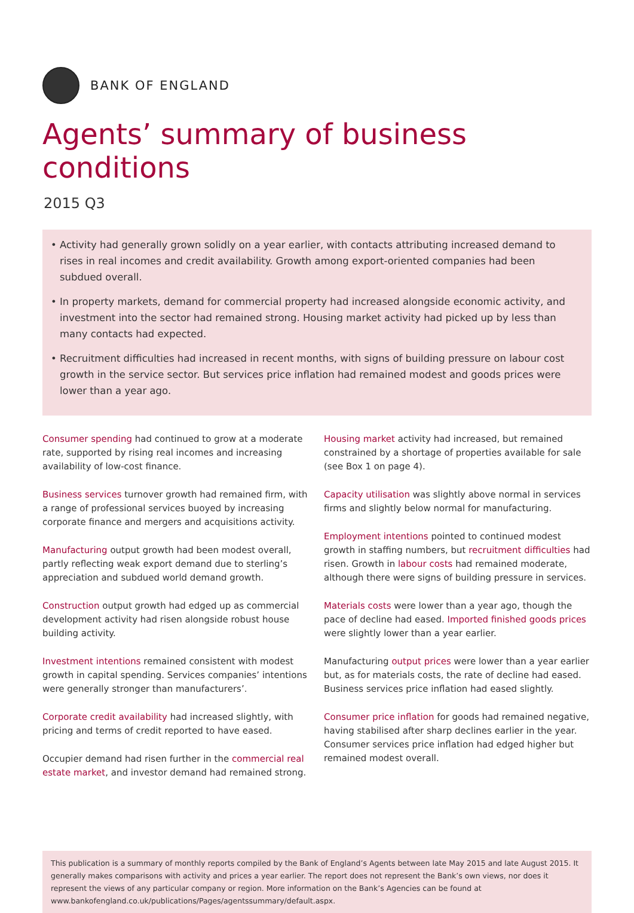BANK OF ENGLAND
Agents’ summary of business conditions
2015 Q3
• Activity had generally grown solidly on a year earlier, with contacts attributing increased demand to rises in real incomes and credit availability. Growth among export-oriented companies had been subdued overall.
• In property markets, demand for commercial property had increased alongside economic activity, and investment into the sector had remained strong. Housing market activity had picked up by less than many contacts had expected.
• Recruitment difficulties had increased in recent months, with signs of building pressure on labour cost growth in the service sector. But services price inflation had remained modest and goods prices were lower than a year ago.
Consumer spending had continued to grow at a moderate rate, supported by rising real incomes and increasing availability of low-cost finance.
Business services turnover growth had remained firm, with a range of professional services buoyed by increasing corporate finance and mergers and acquisitions activity.
Manufacturing output growth had been modest overall, partly reflecting weak export demand due to sterling’s appreciation and subdued world demand growth.
Construction output growth had edged up as commercial development activity had risen alongside robust house building activity.
Investment intentions remained consistent with modest growth in capital spending. Services companies’ intentions were generally stronger than manufacturers’.
Corporate credit availability had increased slightly, with pricing and terms of credit reported to have eased.
Occupier demand had risen further in the commercial real estate market, and investor demand had remained strong.
Housing market activity had increased, but remained constrained by a shortage of properties available for sale (see Box 1 on page 4).
Capacity utilisation was slightly above normal in services firms and slightly below normal for manufacturing.
Employment intentions pointed to continued modest growth in staffing numbers, but recruitment difficulties had risen. Growth in labour costs had remained moderate, although there were signs of building pressure in services.
Materials costs were lower than a year ago, though the pace of decline had eased. Imported finished goods prices were slightly lower than a year earlier.
Manufacturing output prices were lower than a year earlier but, as for materials costs, the rate of decline had eased. Business services price inflation had eased slightly.
Consumer price inflation for goods had remained negative, having stabilised after sharp declines earlier in the year. Consumer services price inflation had edged higher but remained modest overall.
This publication is a summary of monthly reports compiled by the Bank of England’s Agents between late May 2015 and late August 2015. It generally makes comparisons with activity and prices a year earlier. The report does not represent the Bank’s own views, nor does it represent the views of any particular company or region. More information on the Bank’s Agencies can be found at www.bankofengland.co.uk/publications/Pages/agentssummary/default.aspx.